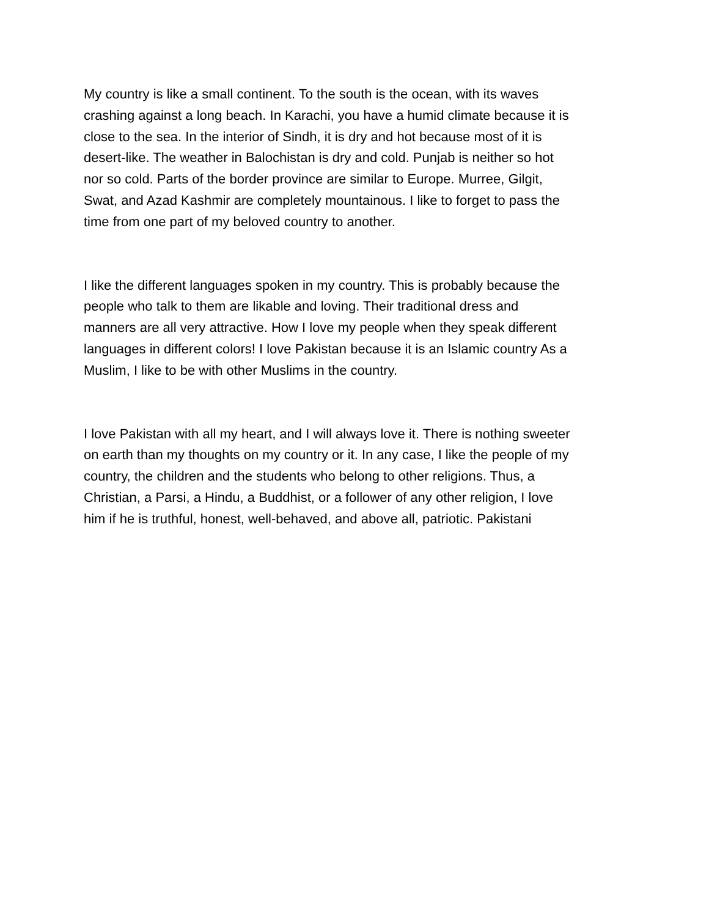My country is like a small continent. To the south is the ocean, with its waves
crashing against a long beach. In Karachi, you have a humid climate because it is
close to the sea. In the interior of Sindh, it is dry and hot because most of it is
desert-like. The weather in Balochistan is dry and cold. Punjab is neither so hot
nor so cold. Parts of the border province are similar to Europe. Murree, Gilgit,
Swat, and Azad Kashmir are completely mountainous. I like to forget to pass the
time from one part of my beloved country to another.
I like the different languages spoken in my country. This is probably because the
people who talk to them are likable and loving. Their traditional dress and
manners are all very attractive. How I love my people when they speak different
languages in different colors! I love Pakistan because it is an Islamic country As a
Muslim, I like to be with other Muslims in the country.
I love Pakistan with all my heart, and I will always love it. There is nothing sweeter
on earth than my thoughts on my country or it. In any case, I like the people of my
country, the children and the students who belong to other religions. Thus, a
Christian, a Parsi, a Hindu, a Buddhist, or a follower of any other religion, I love
him if he is truthful, honest, well-behaved, and above all, patriotic. Pakistani